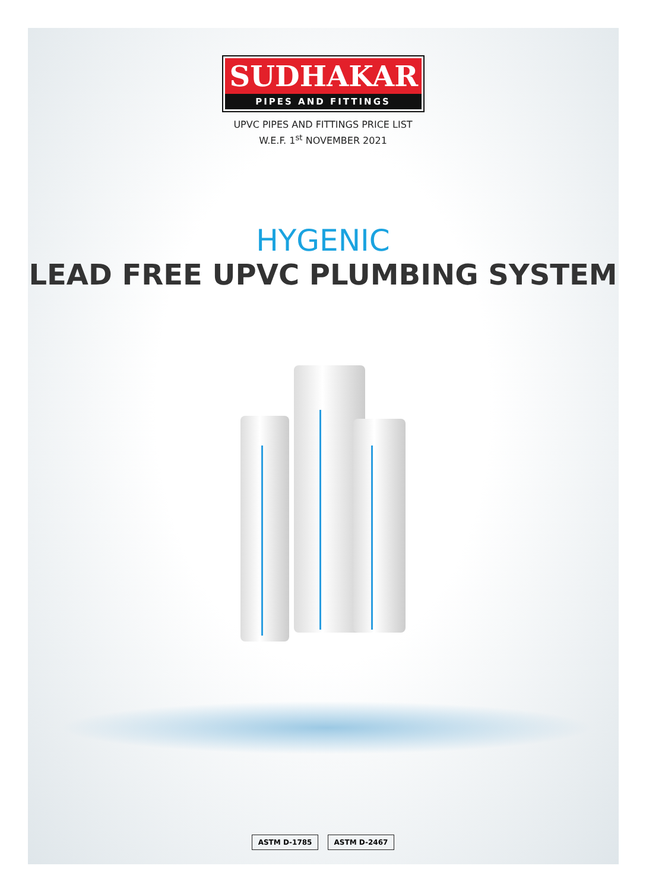SUDHAKAR
PIPES AND FITTINGS
UPVC PIPES AND FITTINGS PRICE LIST
W.E.F. 1<sup>st</sup> NOVEMBER 2021
HYGENIC
LEAD FREE UPVC PLUMBING SYSTEM
ASTM D-1785 ASTM D-2467